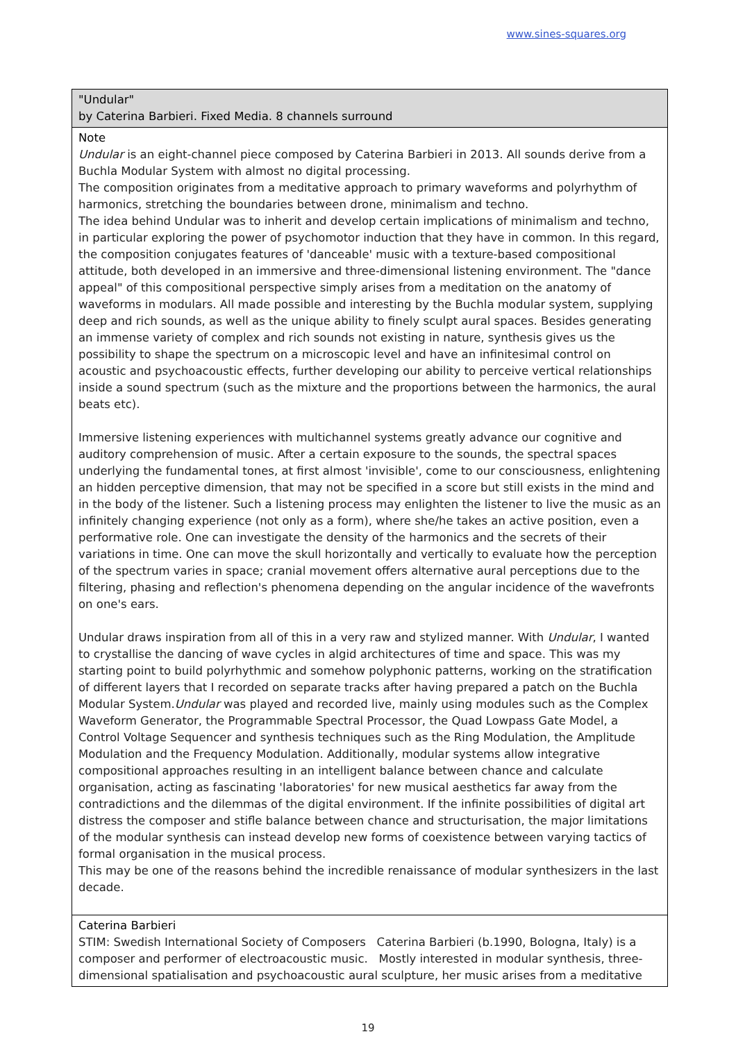www.sines-squares.org
| "Undular" by Caterina Barbieri. Fixed Media. 8 channels surround |
| Note Undular is an eight-channel piece composed by Caterina Barbieri in 2013. All sounds derive from a Buchla Modular System with almost no digital processing. The composition originates from a meditative approach to primary waveforms and polyrhythm of harmonics, stretching the boundaries between drone, minimalism and techno. The idea behind Undular was to inherit and develop certain implications of minimalism and techno, in particular exploring the power of psychomotor induction that they have in common. In this regard, the composition conjugates features of 'danceable' music with a texture-based compositional attitude, both developed in an immersive and three-dimensional listening environment. The "dance appeal" of this compositional perspective simply arises from a meditation on the anatomy of waveforms in modulars. All made possible and interesting by the Buchla modular system, supplying deep and rich sounds, as well as the unique ability to finely sculpt aural spaces. Besides generating an immense variety of complex and rich sounds not existing in nature, synthesis gives us the possibility to shape the spectrum on a microscopic level and have an infinitesimal control on acoustic and psychoacoustic effects, further developing our ability to perceive vertical relationships inside a sound spectrum (such as the mixture and the proportions between the harmonics, the aural beats etc). Immersive listening experiences with multichannel systems greatly advance our cognitive and auditory comprehension of music. After a certain exposure to the sounds, the spectral spaces underlying the fundamental tones, at first almost 'invisible', come to our consciousness, enlightening an hidden perceptive dimension, that may not be specified in a score but still exists in the mind and in the body of the listener. Such a listening process may enlighten the listener to live the music as an infinitely changing experience (not only as a form), where she/he takes an active position, even a performative role. One can investigate the density of the harmonics and the secrets of their variations in time. One can move the skull horizontally and vertically to evaluate how the perception of the spectrum varies in space; cranial movement offers alternative aural perceptions due to the filtering, phasing and reflection's phenomena depending on the angular incidence of the wavefronts on one's ears. Undular draws inspiration from all of this in a very raw and stylized manner. With Undular , I wanted to crystallise the dancing of wave cycles in algid architectures of time and space. This was my starting point to build polyrhythmic and somehow polyphonic patterns, working on the stratification of different layers that I recorded on separate tracks after having prepared a patch on the Buchla Modular System. Undular was played and recorded live, mainly using modules such as the Complex Waveform Generator, the Programmable Spectral Processor, the Quad Lowpass Gate Model, a Control Voltage Sequencer and synthesis techniques such as the Ring Modulation, the Amplitude Modulation and the Frequency Modulation. Additionally, modular systems allow integrative compositional approaches resulting in an intelligent balance between chance and calculate organisation, acting as fascinating 'laboratories' for new musical aesthetics far away from the contradictions and the dilemmas of the digital environment. If the infinite possibilities of digital art distress the composer and stifle balance between chance and structurisation, the major limitations of the modular synthesis can instead develop new forms of coexistence between varying tactics of formal organisation in the musical process. This may be one of the reasons behind the incredible renaissance of modular synthesizers in the last decade. |
| Caterina Barbieri STIM: Swedish International Society of Composers Caterina Barbieri (b.1990, Bologna, Italy) is a composer and performer of electroacoustic music. Mostly interested in modular synthesis, three-dimensional spatialisation and psychoacoustic aural sculpture, her music arises from a meditative |
19